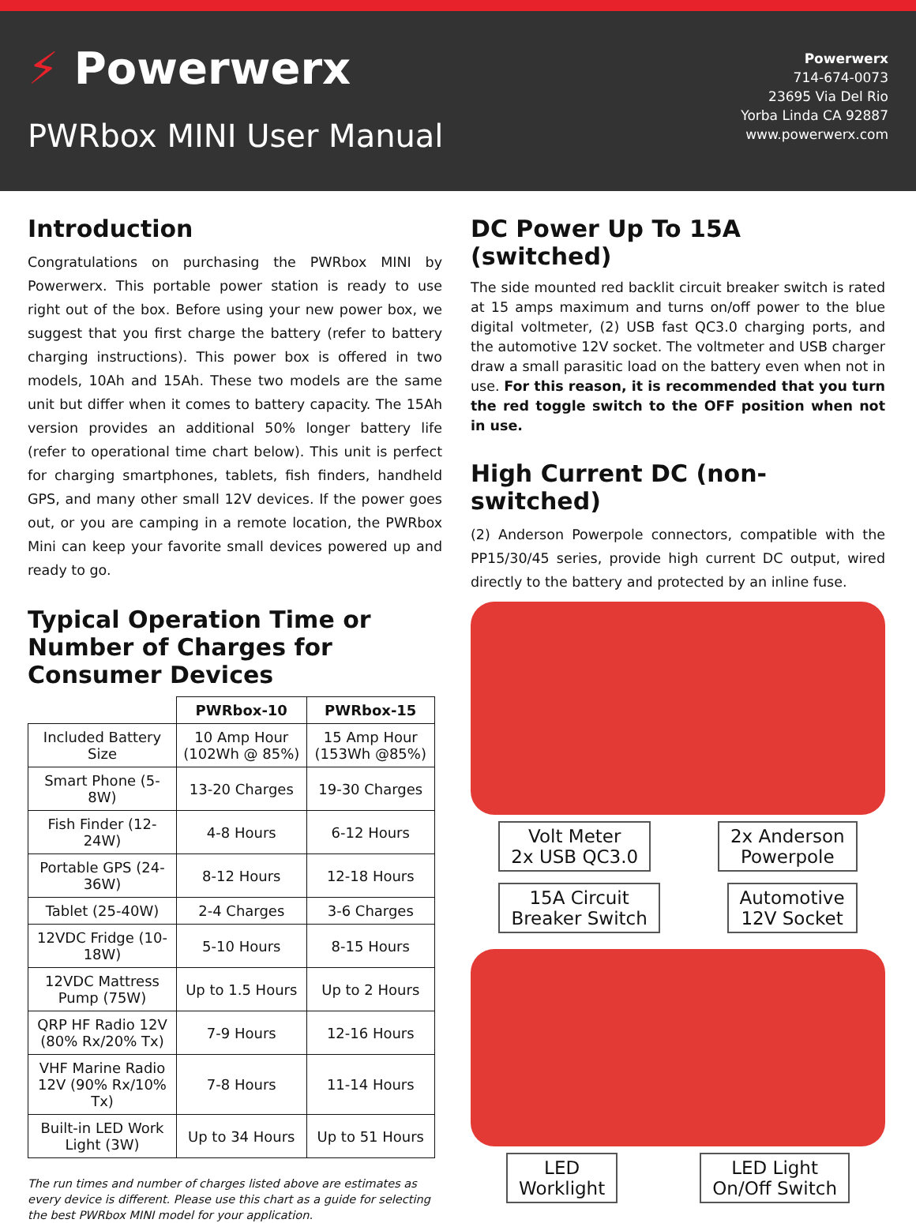⚡ Powerwerx
PWRbox MINI User Manual
Powerwerx
714-674-0073
23695 Via Del Rio
Yorba Linda CA 92887
www.powerwerx.com
Introduction
Congratulations on purchasing the PWRbox MINI by Powerwerx. This portable power station is ready to use right out of the box. Before using your new power box, we suggest that you first charge the battery (refer to battery charging instructions). This power box is offered in two models, 10Ah and 15Ah. These two models are the same unit but differ when it comes to battery capacity. The 15Ah version provides an additional 50% longer battery life (refer to operational time chart below). This unit is perfect for charging smartphones, tablets, fish finders, handheld GPS, and many other small 12V devices. If the power goes out, or you are camping in a remote location, the PWRbox Mini can keep your favorite small devices powered up and ready to go.
Typical Operation Time or Number of Charges for Consumer Devices
| | PWRbox-10 | PWRbox-15 |
| Included Battery Size | 10 Amp Hour (102Wh @ 85%) | 15 Amp Hour (153Wh @85%) |
| Smart Phone (5-8W) | 13-20 Charges | 19-30 Charges |
| Fish Finder (12-24W) | 4-8 Hours | 6-12 Hours |
| Portable GPS (24-36W) | 8-12 Hours | 12-18 Hours |
| Tablet (25-40W) | 2-4 Charges | 3-6 Charges |
| 12VDC Fridge (10-18W) | 5-10 Hours | 8-15 Hours |
| 12VDC Mattress Pump (75W) | Up to 1.5 Hours | Up to 2 Hours |
| QRP HF Radio 12V (80% Rx/20% Tx) | 7-9 Hours | 12-16 Hours |
| VHF Marine Radio 12V (90% Rx/10% Tx) | 7-8 Hours | 11-14 Hours |
| Built-in LED Work Light (3W) | Up to 34 Hours | Up to 51 Hours |
The run times and number of charges listed above are estimates as every device is different. Please use this chart as a guide for selecting the best PWRbox MINI model for your application.
DC Power Up To 15A (switched)
The side mounted red backlit circuit breaker switch is rated at 15 amps maximum and turns on/off power to the blue digital voltmeter, (2) USB fast QC3.0 charging ports, and the automotive 12V socket. The voltmeter and USB charger draw a small parasitic load on the battery even when not in use. For this reason, it is recommended that you turn the red toggle switch to the OFF position when not in use.
High Current DC (non-switched)
(2) Anderson Powerpole connectors, compatible with the PP15/30/45 series, provide high current DC output, wired directly to the battery and protected by an inline fuse.
Volt Meter
2x USB QC3.0
2x Anderson
Powerpole
15A Circuit
Breaker Switch
Automotive
12V Socket
LED
Worklight
LED Light
On/Off Switch